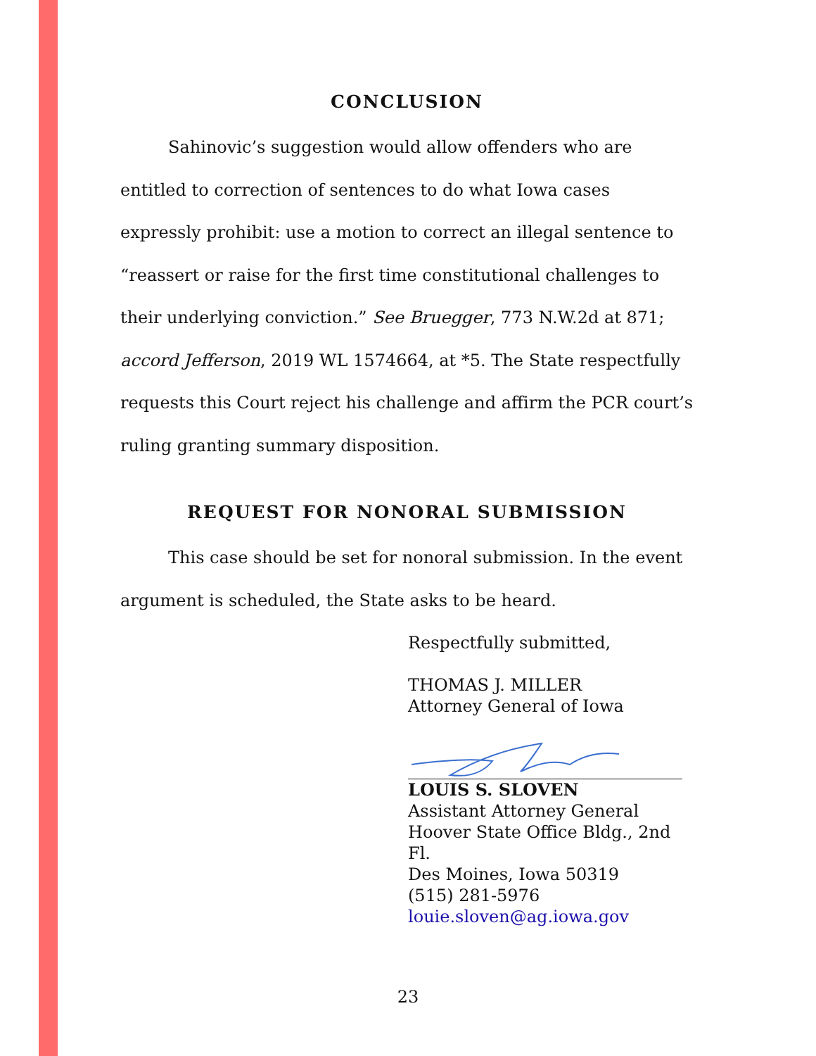CONCLUSION
Sahinovic’s suggestion would allow offenders who are entitled to correction of sentences to do what Iowa cases expressly prohibit: use a motion to correct an illegal sentence to “reassert or raise for the first time constitutional challenges to their underlying conviction.” See Bruegger, 773 N.W.2d at 871; accord Jefferson, 2019 WL 1574664, at *5. The State respectfully requests this Court reject his challenge and affirm the PCR court’s ruling granting summary disposition.
REQUEST FOR NONORAL SUBMISSION
This case should be set for nonoral submission. In the event argument is scheduled, the State asks to be heard.
Respectfully submitted,
THOMAS J. MILLER
Attorney General of Iowa
LOUIS S. SLOVEN
Assistant Attorney General
Hoover State Office Bldg., 2nd Fl.
Des Moines, Iowa 50319
(515) 281-5976
louie.sloven@ag.iowa.gov
23